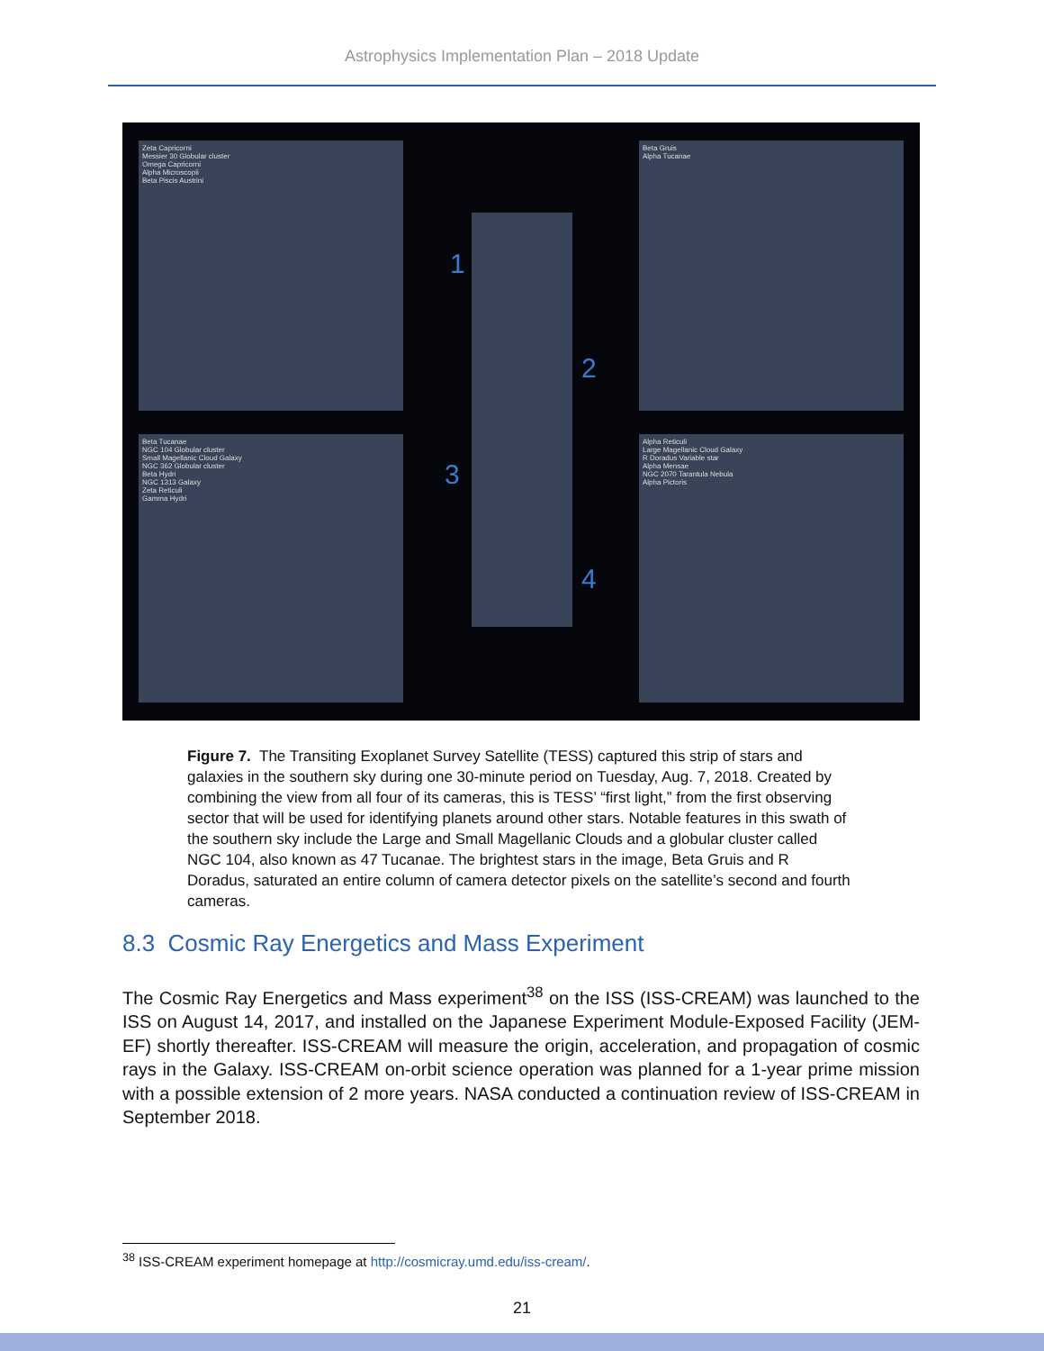Astrophysics Implementation Plan – 2018 Update
Zeta Capricorni
Messier 30 Globular cluster
Omega Capricorni
Alpha Microscopii
Beta Piscis Austrini
Beta Gruis
Alpha Tucanae
Beta Tucanae
NGC 104 Globular cluster
Small Magellanic Cloud Galaxy
NGC 362 Globular cluster
Beta Hydri
NGC 1313 Galaxy
Zeta Reticuli
Gamma Hydri
Alpha Reticuli
Large Magellanic Cloud Galaxy
R Doradus Variable star
Alpha Mensae
NGC 2070 Tarantula Nebula
Alpha Pictoris
1
2
3
4
Figure 7. The Transiting Exoplanet Survey Satellite (TESS) captured this strip of stars and galaxies in the southern sky during one 30-minute period on Tuesday, Aug. 7, 2018. Created by combining the view from all four of its cameras, this is TESS’ “first light,” from the first observing sector that will be used for identifying planets around other stars. Notable features in this swath of the southern sky include the Large and Small Magellanic Clouds and a globular cluster called NGC 104, also known as 47 Tucanae. The brightest stars in the image, Beta Gruis and R Doradus, saturated an entire column of camera detector pixels on the satellite’s second and fourth cameras.
8.3 Cosmic Ray Energetics and Mass Experiment
The Cosmic Ray Energetics and Mass experiment<sup>38</sup> on the ISS (ISS-CREAM) was launched to the ISS on August 14, 2017, and installed on the Japanese Experiment Module-Exposed Facility (JEM-EF) shortly thereafter. ISS-CREAM will measure the origin, acceleration, and propagation of cosmic rays in the Galaxy. ISS-CREAM on-orbit science operation was planned for a 1-year prime mission with a possible extension of 2 more years. NASA conducted a continuation review of ISS-CREAM in September 2018.
<sup>38</sup> ISS-CREAM experiment homepage at http://cosmicray.umd.edu/iss-cream/.
21